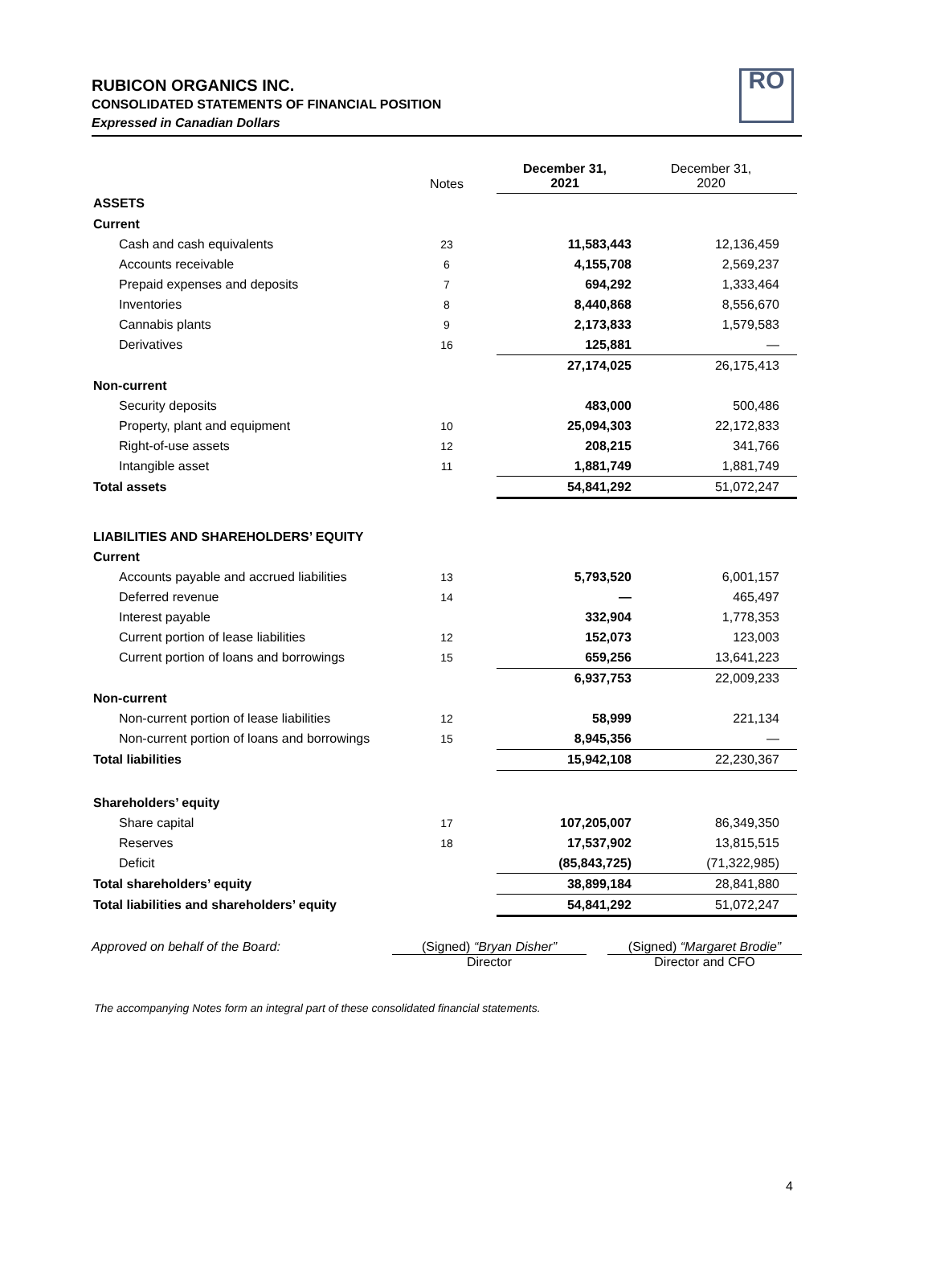RUBICON ORGANICS INC.
CONSOLIDATED STATEMENTS OF FINANCIAL POSITION
Expressed in Canadian Dollars
RO
| | Notes | December 31, 2021 | December 31, 2020 |
| --- | --- | --- | --- |
| ASSETS | | | |
| Current | | | |
| Cash and cash equivalents | 23 | 11,583,443 | 12,136,459 |
| Accounts receivable | 6 | 4,155,708 | 2,569,237 |
| Prepaid expenses and deposits | 7 | 694,292 | 1,333,464 |
| Inventories | 8 | 8,440,868 | 8,556,670 |
| Cannabis plants | 9 | 2,173,833 | 1,579,583 |
| Derivatives | 16 | 125,881 | — |
| | | 27,174,025 | 26,175,413 |
| Non-current | | | |
| Security deposits | | 483,000 | 500,486 |
| Property, plant and equipment | 10 | 25,094,303 | 22,172,833 |
| Right-of-use assets | 12 | 208,215 | 341,766 |
| Intangible asset | 11 | 1,881,749 | 1,881,749 |
| Total assets | | 54,841,292 | 51,072,247 |
| LIABILITIES AND SHAREHOLDERS’ EQUITY | | | |
| Current | | | |
| Accounts payable and accrued liabilities | 13 | 5,793,520 | 6,001,157 |
| Deferred revenue | 14 | — | 465,497 |
| Interest payable | | 332,904 | 1,778,353 |
| Current portion of lease liabilities | 12 | 152,073 | 123,003 |
| Current portion of loans and borrowings | 15 | 659,256 | 13,641,223 |
| | | 6,937,753 | 22,009,233 |
| Non-current | | | |
| Non-current portion of lease liabilities | 12 | 58,999 | 221,134 |
| Non-current portion of loans and borrowings | 15 | 8,945,356 | — |
| Total liabilities | | 15,942,108 | 22,230,367 |
| Shareholders’ equity | | | |
| Share capital | 17 | 107,205,007 | 86,349,350 |
| Reserves | 18 | 17,537,902 | 13,815,515 |
| Deficit | | (85,843,725) | (71,322,985) |
| Total shareholders’ equity | | 38,899,184 | 28,841,880 |
| Total liabilities and shareholders’ equity | | 54,841,292 | 51,072,247 |
Approved on behalf of the Board: (Signed) “Bryan Disher”
Director
(Signed) “Margaret Brodie”
Director and CFO
The accompanying Notes form an integral part of these consolidated financial statements.
4